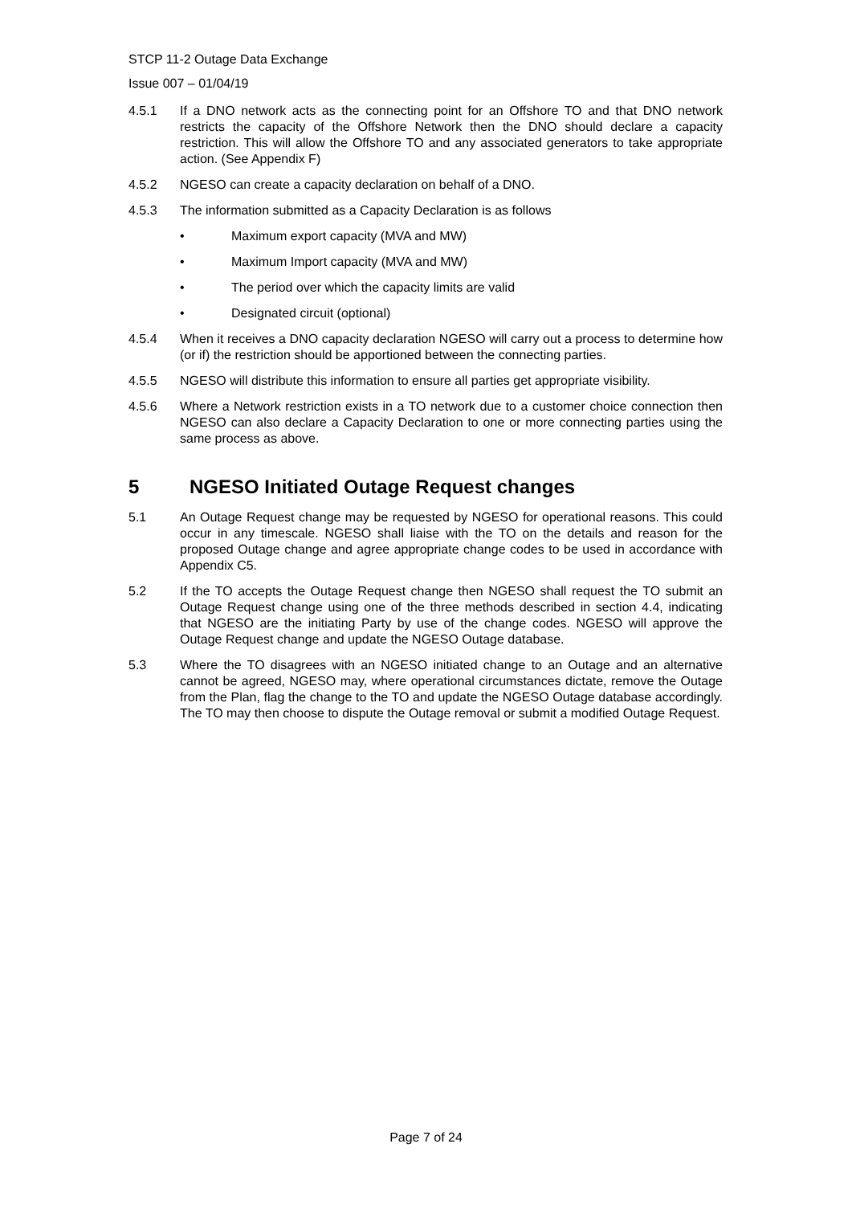STCP 11-2 Outage Data Exchange
Issue 007 – 01/04/19
4.5.1 If a DNO network acts as the connecting point for an Offshore TO and that DNO network restricts the capacity of the Offshore Network then the DNO should declare a capacity restriction. This will allow the Offshore TO and any associated generators to take appropriate action. (See Appendix F)
4.5.2 NGESO can create a capacity declaration on behalf of a DNO.
4.5.3 The information submitted as a Capacity Declaration is as follows
• Maximum export capacity (MVA and MW)
• Maximum Import capacity (MVA and MW)
• The period over which the capacity limits are valid
• Designated circuit (optional)
4.5.4 When it receives a DNO capacity declaration NGESO will carry out a process to determine how (or if) the restriction should be apportioned between the connecting parties.
4.5.5 NGESO will distribute this information to ensure all parties get appropriate visibility.
4.5.6 Where a Network restriction exists in a TO network due to a customer choice connection then NGESO can also declare a Capacity Declaration to one or more connecting parties using the same process as above.
5 NGESO Initiated Outage Request changes
5.1 An Outage Request change may be requested by NGESO for operational reasons. This could occur in any timescale. NGESO shall liaise with the TO on the details and reason for the proposed Outage change and agree appropriate change codes to be used in accordance with Appendix C5.
5.2 If the TO accepts the Outage Request change then NGESO shall request the TO submit an Outage Request change using one of the three methods described in section 4.4, indicating that NGESO are the initiating Party by use of the change codes. NGESO will approve the Outage Request change and update the NGESO Outage database.
5.3 Where the TO disagrees with an NGESO initiated change to an Outage and an alternative cannot be agreed, NGESO may, where operational circumstances dictate, remove the Outage from the Plan, flag the change to the TO and update the NGESO Outage database accordingly. The TO may then choose to dispute the Outage removal or submit a modified Outage Request.
Page 7 of 24